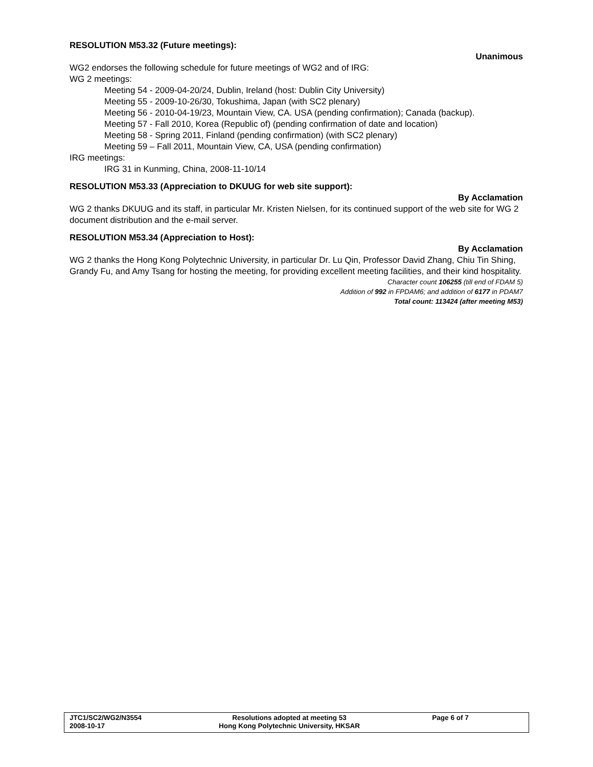RESOLUTION M53.32 (Future meetings):
Unanimous
WG2 endorses the following schedule for future meetings of WG2 and of IRG:
WG 2 meetings:
Meeting 54 - 2009-04-20/24, Dublin, Ireland (host: Dublin City University)
Meeting 55 - 2009-10-26/30, Tokushima, Japan (with SC2 plenary)
Meeting 56 - 2010-04-19/23, Mountain View, CA. USA (pending confirmation); Canada (backup).
Meeting 57 - Fall 2010, Korea (Republic of) (pending confirmation of date and location)
Meeting 58 - Spring 2011, Finland (pending confirmation) (with SC2 plenary)
Meeting 59 – Fall 2011, Mountain View, CA, USA (pending confirmation)
IRG meetings:
IRG 31 in Kunming, China, 2008-11-10/14
RESOLUTION M53.33 (Appreciation to DKUUG for web site support):
By Acclamation
WG 2 thanks DKUUG and its staff, in particular Mr. Kristen Nielsen, for its continued support of the web site for WG 2 document distribution and the e-mail server.
RESOLUTION M53.34 (Appreciation to Host):
By Acclamation
WG 2 thanks the Hong Kong Polytechnic University, in particular Dr. Lu Qin, Professor David Zhang, Chiu Tin Shing, Grandy Fu, and Amy Tsang for hosting the meeting, for providing excellent meeting facilities, and their kind hospitality.
Character count 106255 (till end of FDAM 5)
Addition of 992 in FPDAM6; and addition of 6177 in PDAM7
Total count: 113424 (after meeting M53)
JTC1/SC2/WG2/N3554
2008-10-17
Resolutions adopted at meeting 53
Hong Kong Polytechnic University, HKSAR
Page 6 of 7